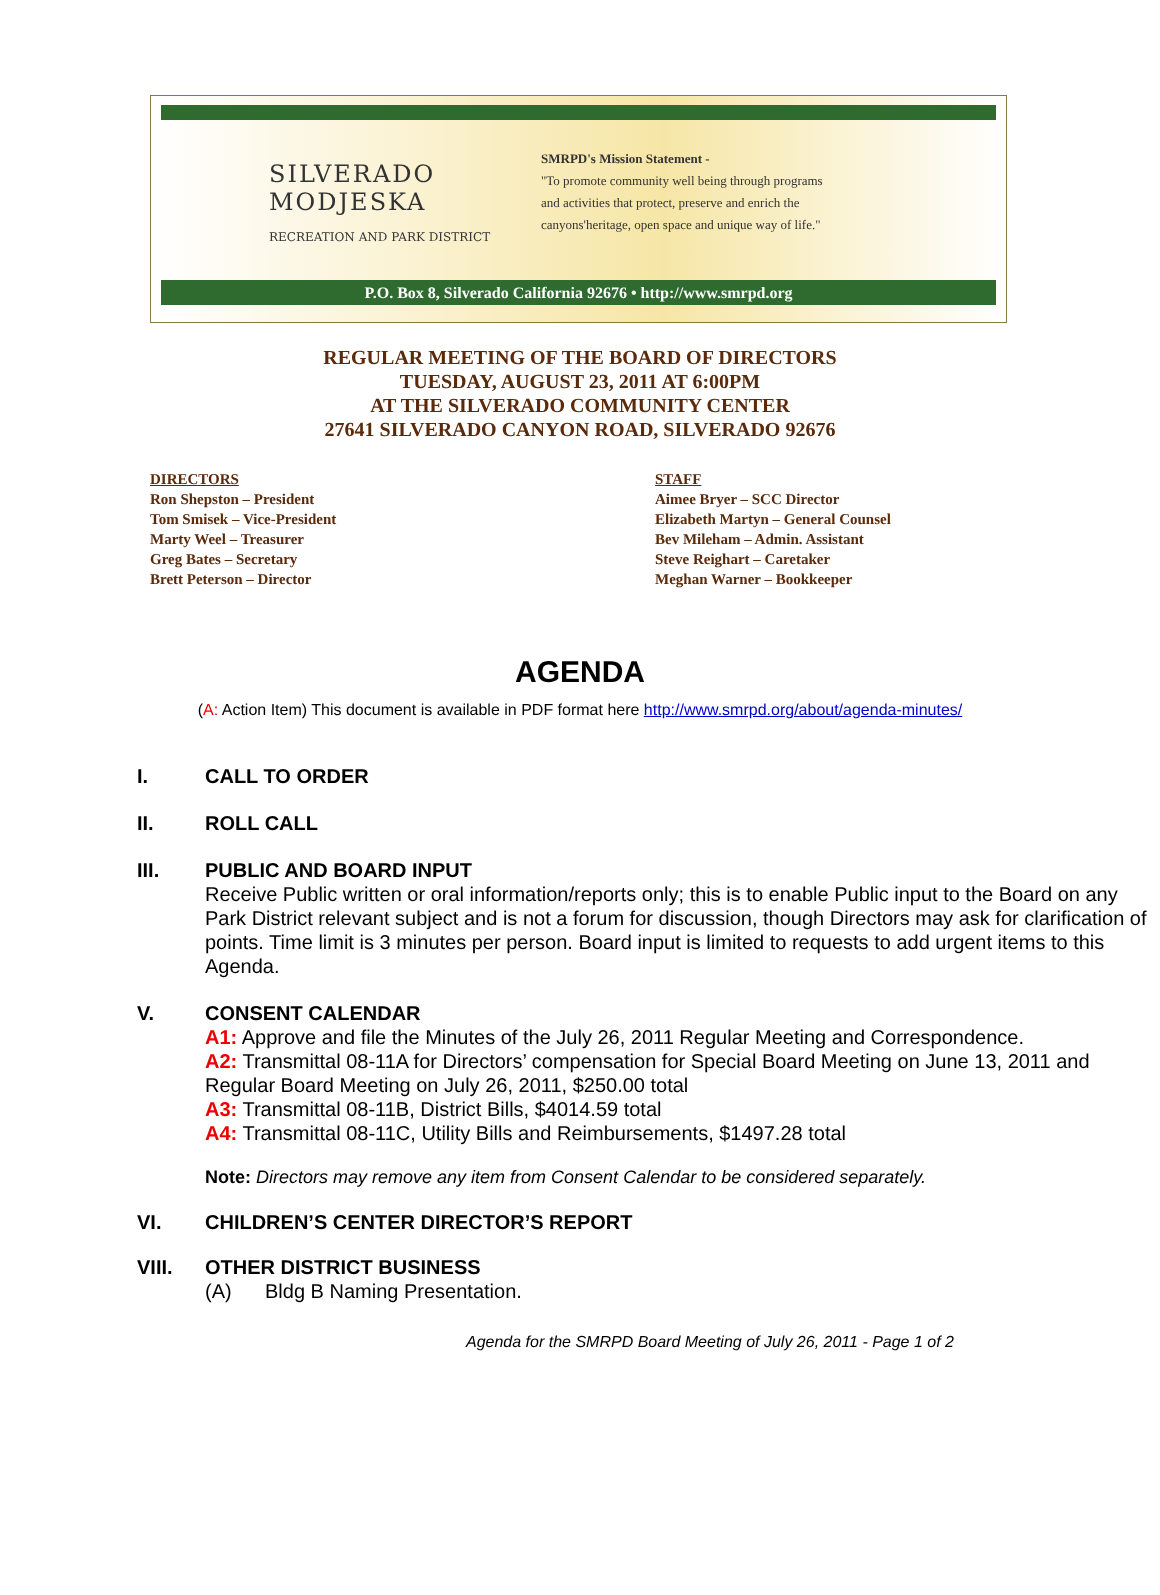SILVERADO
MODJESKA
RECREATION AND PARK DISTRICT
SMRPD's Mission Statement -
"To promote community well being through programs
and activities that protect, preserve and enrich the
canyons'heritage, open space and unique way of life."
P.O. Box 8, Silverado California 92676 • http://www.smrpd.org
REGULAR MEETING OF THE BOARD OF DIRECTORS
TUESDAY, AUGUST 23, 2011 AT 6:00PM
AT THE SILVERADO COMMUNITY CENTER
27641 SILVERADO CANYON ROAD, SILVERADO 92676
DIRECTORS
Ron Shepston – President
Tom Smisek – Vice-President
Marty Weel – Treasurer
Greg Bates – Secretary
Brett Peterson – Director
STAFF
Aimee Bryer – SCC Director
Elizabeth Martyn – General Counsel
Bev Mileham – Admin. Assistant
Steve Reighart – Caretaker
Meghan Warner – Bookkeeper
AGENDA
(A: Action Item) This document is available in PDF format here http://www.smrpd.org/about/agenda-minutes/
I. CALL TO ORDER
II. ROLL CALL
III. PUBLIC AND BOARD INPUT
Receive Public written or oral information/reports only; this is to enable Public input to the Board on any Park District relevant subject and is not a forum for discussion, though Directors may ask for clarification of points. Time limit is 3 minutes per person. Board input is limited to requests to add urgent items to this Agenda.
V. CONSENT CALENDAR
A1: Approve and file the Minutes of the July 26, 2011 Regular Meeting and Correspondence.
A2: Transmittal 08-11A for Directors’ compensation for Special Board Meeting on June 13, 2011 and Regular Board Meeting on July 26, 2011, $250.00 total
A3: Transmittal 08-11B, District Bills, $4014.59 total
A4: Transmittal 08-11C, Utility Bills and Reimbursements, $1497.28 total
Note: Directors may remove any item from Consent Calendar to be considered separately.
VI. CHILDREN’S CENTER DIRECTOR’S REPORT
VIII. OTHER DISTRICT BUSINESS
(A) Bldg B Naming Presentation.
Agenda for the SMRPD Board Meeting of July 26, 2011 - Page 1 of 2